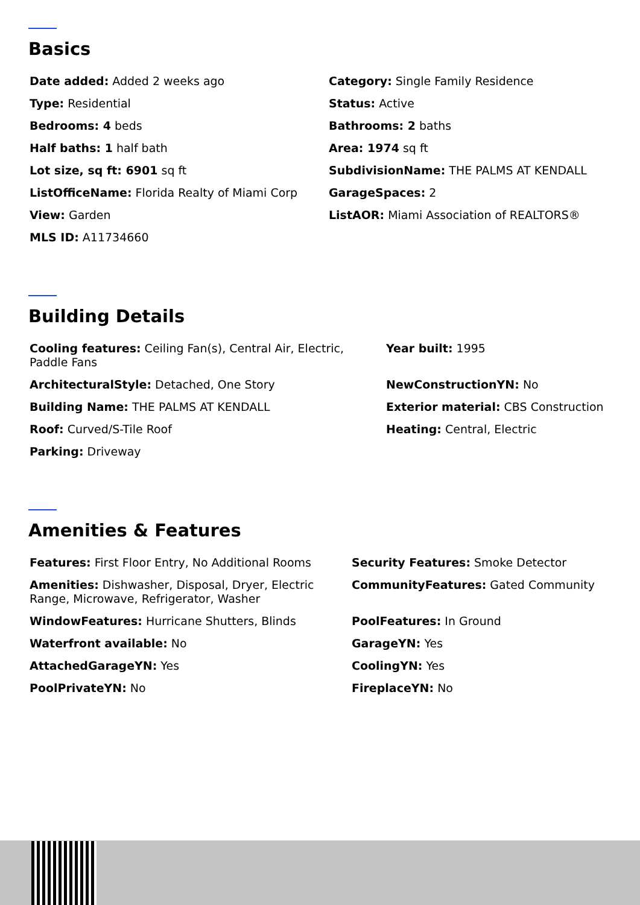Basics
Date added: Added 2 weeks ago
Category: Single Family Residence
Type: Residential
Status: Active
Bedrooms: 4 beds
Bathrooms: 2 baths
Half baths: 1 half bath
Area: 1974 sq ft
Lot size, sq ft: 6901 sq ft
SubdivisionName: THE PALMS AT KENDALL
ListOfficeName: Florida Realty of Miami Corp
GarageSpaces: 2
View: Garden
ListAOR: Miami Association of REALTORS®
MLS ID: A11734660
Building Details
Cooling features: Ceiling Fan(s), Central Air, Electric, Paddle Fans
Year built: 1995
ArchitecturalStyle: Detached, One Story
NewConstructionYN: No
Building Name: THE PALMS AT KENDALL
Exterior material: CBS Construction
Roof: Curved/S-Tile Roof
Heating: Central, Electric
Parking: Driveway
Amenities & Features
Features: First Floor Entry, No Additional Rooms
Security Features: Smoke Detector
Amenities: Dishwasher, Disposal, Dryer, Electric Range, Microwave, Refrigerator, Washer
CommunityFeatures: Gated Community
WindowFeatures: Hurricane Shutters, Blinds
PoolFeatures: In Ground
Waterfront available: No
GarageYN: Yes
AttachedGarageYN: Yes
CoolingYN: Yes
PoolPrivateYN: No
FireplaceYN: No